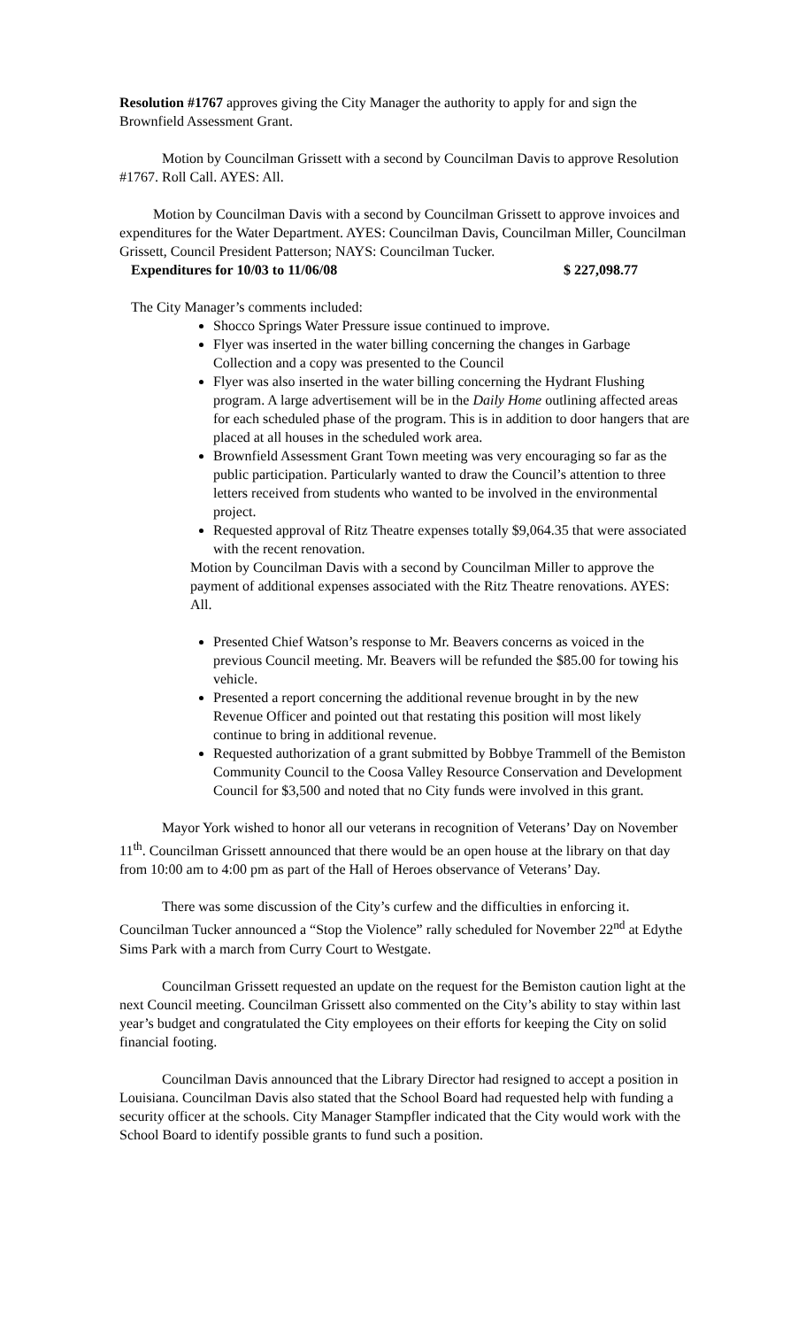Resolution #1767 approves giving the City Manager the authority to apply for and sign the Brownfield Assessment Grant.
Motion by Councilman Grissett with a second by Councilman Davis to approve Resolution #1767. Roll Call. AYES: All.
Motion by Councilman Davis with a second by Councilman Grissett to approve invoices and expenditures for the Water Department. AYES: Councilman Davis, Councilman Miller, Councilman Grissett, Council President Patterson; NAYS: Councilman Tucker.
Expenditures for 10/03 to 11/06/08 $ 227,098.77
The City Manager’s comments included:
Shocco Springs Water Pressure issue continued to improve.
Flyer was inserted in the water billing concerning the changes in Garbage Collection and a copy was presented to the Council
Flyer was also inserted in the water billing concerning the Hydrant Flushing program. A large advertisement will be in the Daily Home outlining affected areas for each scheduled phase of the program. This is in addition to door hangers that are placed at all houses in the scheduled work area.
Brownfield Assessment Grant Town meeting was very encouraging so far as the public participation. Particularly wanted to draw the Council’s attention to three letters received from students who wanted to be involved in the environmental project.
Requested approval of Ritz Theatre expenses totally $9,064.35 that were associated with the recent renovation.
Motion by Councilman Davis with a second by Councilman Miller to approve the payment of additional expenses associated with the Ritz Theatre renovations. AYES: All.
Presented Chief Watson’s response to Mr. Beavers concerns as voiced in the previous Council meeting. Mr. Beavers will be refunded the $85.00 for towing his vehicle.
Presented a report concerning the additional revenue brought in by the new Revenue Officer and pointed out that restating this position will most likely continue to bring in additional revenue.
Requested authorization of a grant submitted by Bobbye Trammell of the Bemiston Community Council to the Coosa Valley Resource Conservation and Development Council for $3,500 and noted that no City funds were involved in this grant.
Mayor York wished to honor all our veterans in recognition of Veterans’ Day on November 11<sup>th</sup>. Councilman Grissett announced that there would be an open house at the library on that day from 10:00 am to 4:00 pm as part of the Hall of Heroes observance of Veterans’ Day.
There was some discussion of the City’s curfew and the difficulties in enforcing it. Councilman Tucker announced a “Stop the Violence” rally scheduled for November 22<sup>nd</sup> at Edythe Sims Park with a march from Curry Court to Westgate.
Councilman Grissett requested an update on the request for the Bemiston caution light at the next Council meeting. Councilman Grissett also commented on the City’s ability to stay within last year’s budget and congratulated the City employees on their efforts for keeping the City on solid financial footing.
Councilman Davis announced that the Library Director had resigned to accept a position in Louisiana. Councilman Davis also stated that the School Board had requested help with funding a security officer at the schools. City Manager Stampfler indicated that the City would work with the School Board to identify possible grants to fund such a position.